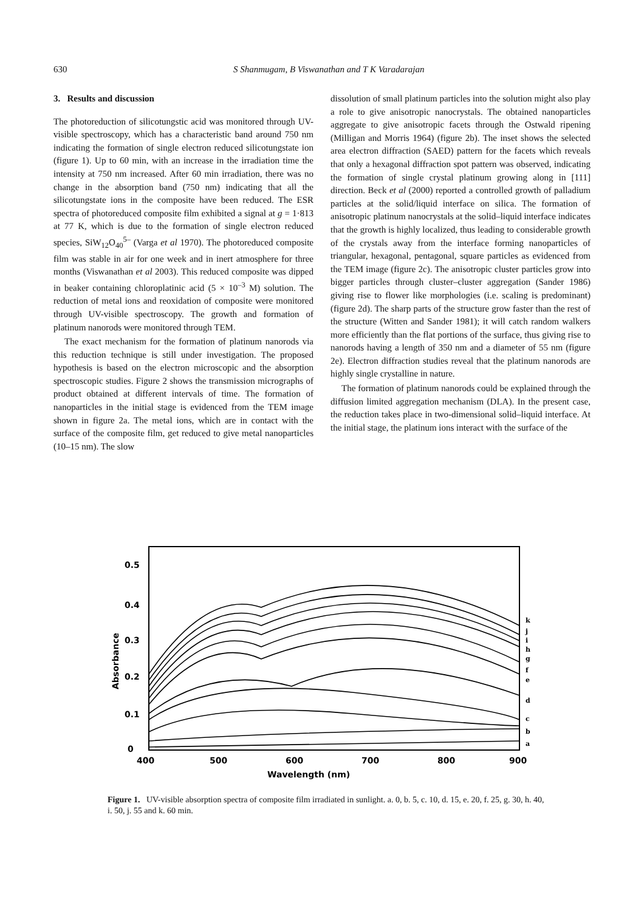630
S Shanmugam, B Viswanathan and T K Varadarajan
3. Results and discussion
The photoreduction of silicotungstic acid was monitored through UV-visible spectroscopy, which has a characteristic band around 750 nm indicating the formation of single electron reduced silicotungstate ion (figure 1). Up to 60 min, with an increase in the irradiation time the intensity at 750 nm increased. After 60 min irradiation, there was no change in the absorption band (750 nm) indicating that all the silicotungstate ions in the composite have been reduced. The ESR spectra of photoreduced composite film exhibited a signal at g = 1·813 at 77 K, which is due to the formation of single electron reduced species, SiW<sub>12</sub>O<sub>40</sub><sup>5–</sup> (Varga et al 1970). The photoreduced composite film was stable in air for one week and in inert atmosphere for three months (Viswanathan et al 2003). This reduced composite was dipped in beaker containing chloroplatinic acid (5 × 10<sup>–3</sup> M) solution. The reduction of metal ions and reoxidation of composite were monitored through UV-visible spectroscopy. The growth and formation of platinum nanorods were monitored through TEM.
The exact mechanism for the formation of platinum nanorods via this reduction technique is still under investigation. The proposed hypothesis is based on the electron microscopic and the absorption spectroscopic studies. Figure 2 shows the transmission micrographs of product obtained at different intervals of time. The formation of nanoparticles in the initial stage is evidenced from the TEM image shown in figure 2a. The metal ions, which are in contact with the surface of the composite film, get reduced to give metal nanoparticles (10–15 nm). The slow
dissolution of small platinum particles into the solution might also play a role to give anisotropic nanocrystals. The obtained nanoparticles aggregate to give anisotropic facets through the Ostwald ripening (Milligan and Morris 1964) (figure 2b). The inset shows the selected area electron diffraction (SAED) pattern for the facets which reveals that only a hexagonal diffraction spot pattern was observed, indicating the formation of single crystal platinum growing along in [111] direction. Beck et al (2000) reported a controlled growth of palladium particles at the solid/liquid interface on silica. The formation of anisotropic platinum nanocrystals at the solid–liquid interface indicates that the growth is highly localized, thus leading to considerable growth of the crystals away from the interface forming nanoparticles of triangular, hexagonal, pentagonal, square particles as evidenced from the TEM image (figure 2c). The anisotropic cluster particles grow into bigger particles through cluster–cluster aggregation (Sander 1986) giving rise to flower like morphologies (i.e. scaling is predominant) (figure 2d). The sharp parts of the structure grow faster than the rest of the structure (Witten and Sander 1981); it will catch random walkers more efficiently than the flat portions of the surface, thus giving rise to nanorods having a length of 350 nm and a diameter of 55 nm (figure 2e). Electron diffraction studies reveal that the platinum nanorods are highly single crystalline in nature.
The formation of platinum nanorods could be explained through the diffusion limited aggregation mechanism (DLA). In the present case, the reduction takes place in two-dimensional solid–liquid interface. At the initial stage, the platinum ions interact with the surface of the
0.5
0.4
0.3
0.2
0.1
0
400
500
600
700
800
900
Wavelength (nm)
Absorbance
k
j
i
h
g
f
e
d
c
b
a
Figure 1. UV-visible absorption spectra of composite film irradiated in sunlight. a. 0, b. 5, c. 10, d. 15, e. 20, f. 25, g. 30, h. 40, i. 50, j. 55 and k. 60 min.